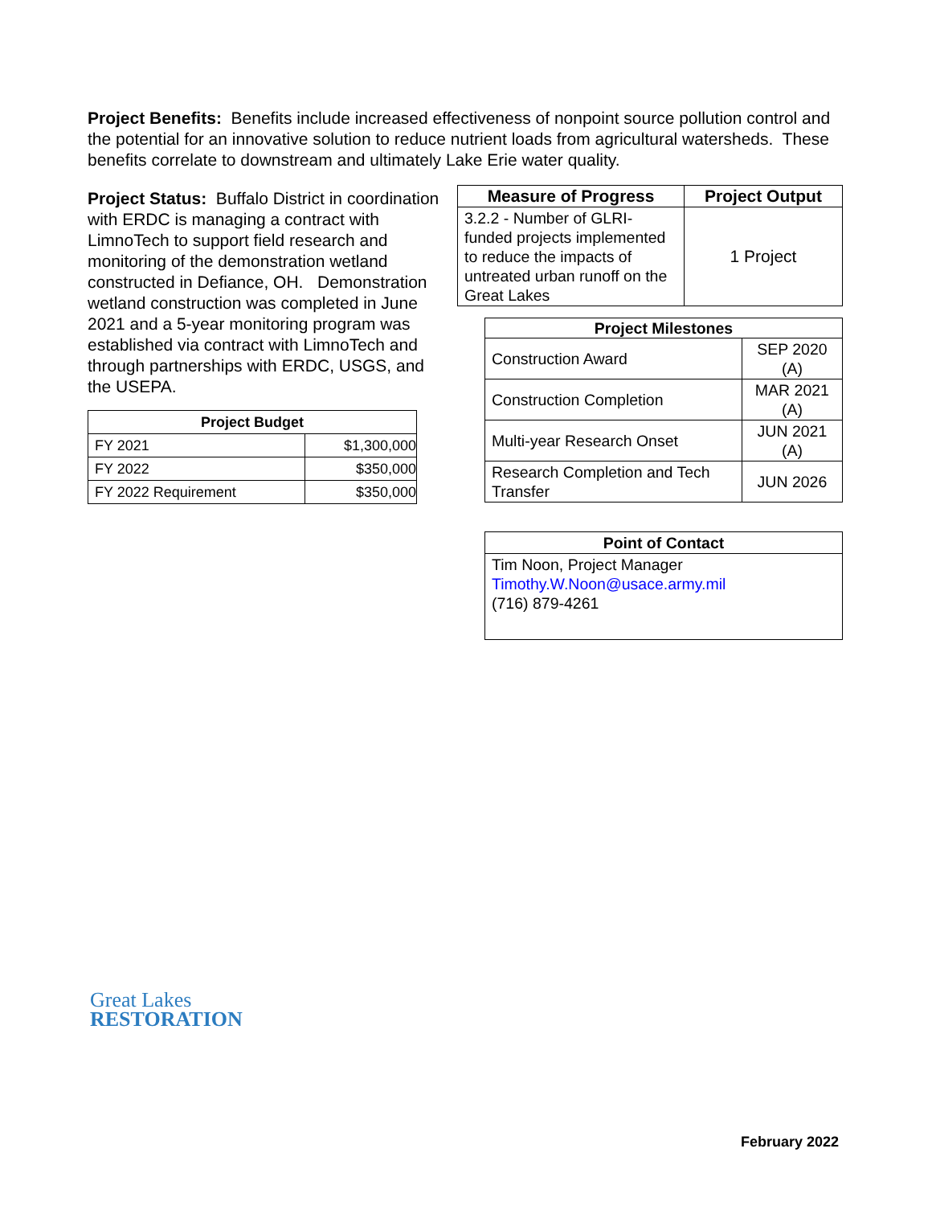Project Benefits: Benefits include increased effectiveness of nonpoint source pollution control and the potential for an innovative solution to reduce nutrient loads from agricultural watersheds. These benefits correlate to downstream and ultimately Lake Erie water quality.
| Measure of Progress | Project Output |
| --- | --- |
| 3.2.2 - Number of GLRI-funded projects implemented to reduce the impacts of untreated urban runoff on the Great Lakes | 1 Project |
| Project Milestones | |
| --- | --- |
| Construction Award | SEP 2020 (A) |
| Construction Completion | MAR 2021 (A) |
| Multi-year Research Onset | JUN 2021 (A) |
| Research Completion and Tech Transfer | JUN 2026 |
Project Status: Buffalo District in coordination with ERDC is managing a contract with LimnoTech to support field research and monitoring of the demonstration wetland constructed in Defiance, OH. Demonstration wetland construction was completed in June 2021 and a 5-year monitoring program was established via contract with LimnoTech and through partnerships with ERDC, USGS, and the USEPA.
| Point of Contact |
| --- |
| Tim Noon, Project Manager Timothy.W.Noon@usace.army.mil (716) 879-4261 |
| Project Budget | |
| --- | --- |
| FY 2021 | $1,300,000 |
| FY 2022 | $350,000 |
| FY 2022 Requirement | $350,000 |
Great Lakes
RESTORATION
February 2022